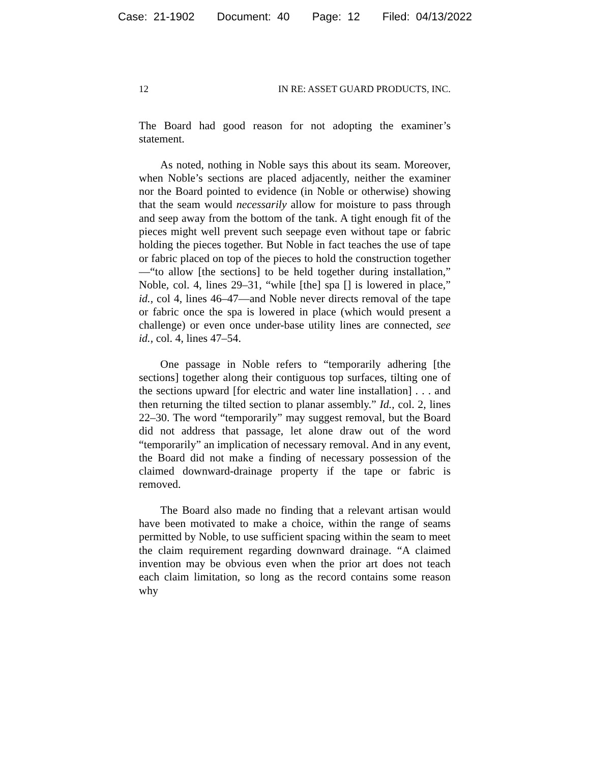Case: 21-1902 Document: 40 Page: 12 Filed: 04/13/2022
12 IN RE: ASSET GUARD PRODUCTS, INC.
The Board had good reason for not adopting the examiner’s statement.
As noted, nothing in Noble says this about its seam. Moreover, when Noble’s sections are placed adjacently, neither the examiner nor the Board pointed to evidence (in Noble or otherwise) showing that the seam would necessarily allow for moisture to pass through and seep away from the bottom of the tank. A tight enough fit of the pieces might well prevent such seepage even without tape or fabric holding the pieces together. But Noble in fact teaches the use of tape or fabric placed on top of the pieces to hold the construction together—“to allow [the sections] to be held together during installation,” Noble, col. 4, lines 29–31, “while [the] spa [] is lowered in place,” id., col 4, lines 46–47—and Noble never directs removal of the tape or fabric once the spa is lowered in place (which would present a challenge) or even once under-base utility lines are connected, see id., col. 4, lines 47–54.
One passage in Noble refers to “temporarily adhering [the sections] together along their contiguous top surfaces, tilting one of the sections upward [for electric and water line installation] . . . and then returning the tilted section to planar assembly.” Id., col. 2, lines 22–30. The word “temporarily” may suggest removal, but the Board did not address that passage, let alone draw out of the word “temporarily” an implication of necessary removal. And in any event, the Board did not make a finding of necessary possession of the claimed downward-drainage property if the tape or fabric is removed.
The Board also made no finding that a relevant artisan would have been motivated to make a choice, within the range of seams permitted by Noble, to use sufficient spacing within the seam to meet the claim requirement regarding downward drainage. “A claimed invention may be obvious even when the prior art does not teach each claim limitation, so long as the record contains some reason why